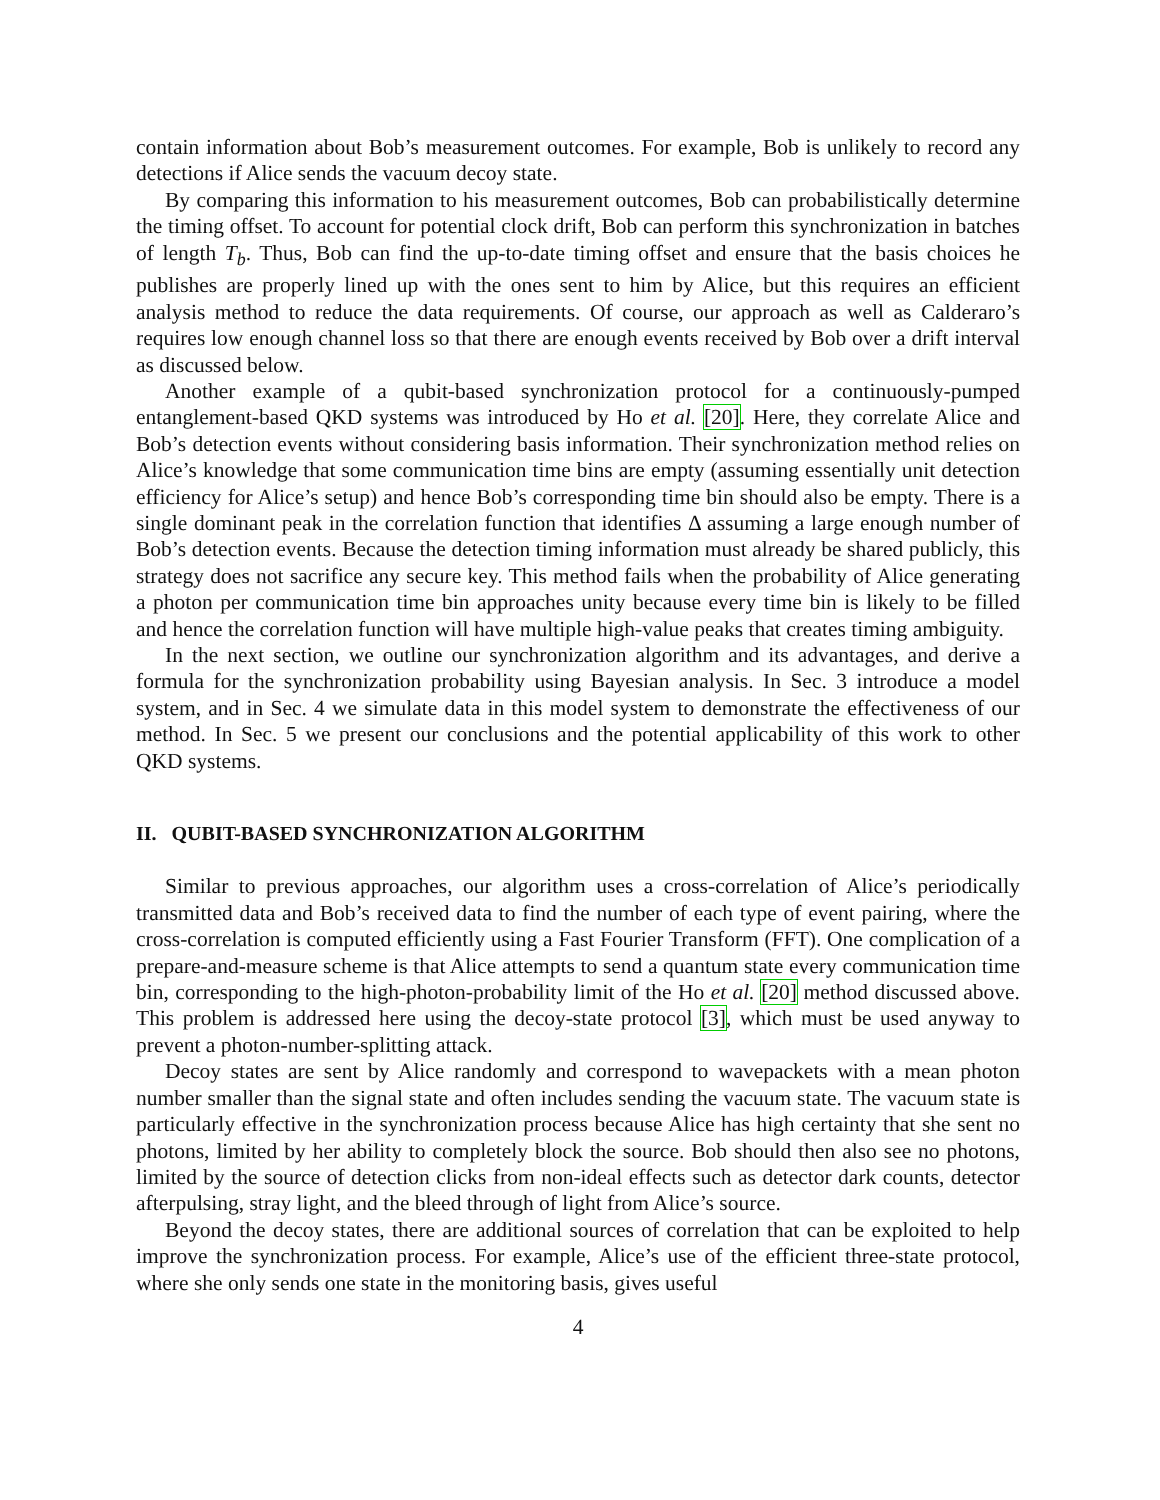contain information about Bob’s measurement outcomes. For example, Bob is unlikely to record any detections if Alice sends the vacuum decoy state.
By comparing this information to his measurement outcomes, Bob can probabilistically determine the timing offset. To account for potential clock drift, Bob can perform this synchronization in batches of length T<sub>b</sub>. Thus, Bob can find the up-to-date timing offset and ensure that the basis choices he publishes are properly lined up with the ones sent to him by Alice, but this requires an efficient analysis method to reduce the data requirements. Of course, our approach as well as Calderaro’s requires low enough channel loss so that there are enough events received by Bob over a drift interval as discussed below.
Another example of a qubit-based synchronization protocol for a continuously-pumped entanglement-based QKD systems was introduced by Ho et al. [20]. Here, they correlate Alice and Bob’s detection events without considering basis information. Their synchronization method relies on Alice’s knowledge that some communication time bins are empty (assuming essentially unit detection efficiency for Alice’s setup) and hence Bob’s corresponding time bin should also be empty. There is a single dominant peak in the correlation function that identifies Δ assuming a large enough number of Bob’s detection events. Because the detection timing information must already be shared publicly, this strategy does not sacrifice any secure key. This method fails when the probability of Alice generating a photon per communication time bin approaches unity because every time bin is likely to be filled and hence the correlation function will have multiple high-value peaks that creates timing ambiguity.
In the next section, we outline our synchronization algorithm and its advantages, and derive a formula for the synchronization probability using Bayesian analysis. In Sec. 3 introduce a model system, and in Sec. 4 we simulate data in this model system to demonstrate the effectiveness of our method. In Sec. 5 we present our conclusions and the potential applicability of this work to other QKD systems.
II. QUBIT-BASED SYNCHRONIZATION ALGORITHM
Similar to previous approaches, our algorithm uses a cross-correlation of Alice’s periodically transmitted data and Bob’s received data to find the number of each type of event pairing, where the cross-correlation is computed efficiently using a Fast Fourier Transform (FFT). One complication of a prepare-and-measure scheme is that Alice attempts to send a quantum state every communication time bin, corresponding to the high-photon-probability limit of the Ho et al. [20] method discussed above. This problem is addressed here using the decoy-state protocol [3], which must be used anyway to prevent a photon-number-splitting attack.
Decoy states are sent by Alice randomly and correspond to wavepackets with a mean photon number smaller than the signal state and often includes sending the vacuum state. The vacuum state is particularly effective in the synchronization process because Alice has high certainty that she sent no photons, limited by her ability to completely block the source. Bob should then also see no photons, limited by the source of detection clicks from non-ideal effects such as detector dark counts, detector afterpulsing, stray light, and the bleed through of light from Alice’s source.
Beyond the decoy states, there are additional sources of correlation that can be exploited to help improve the synchronization process. For example, Alice’s use of the efficient three-state protocol, where she only sends one state in the monitoring basis, gives useful
4